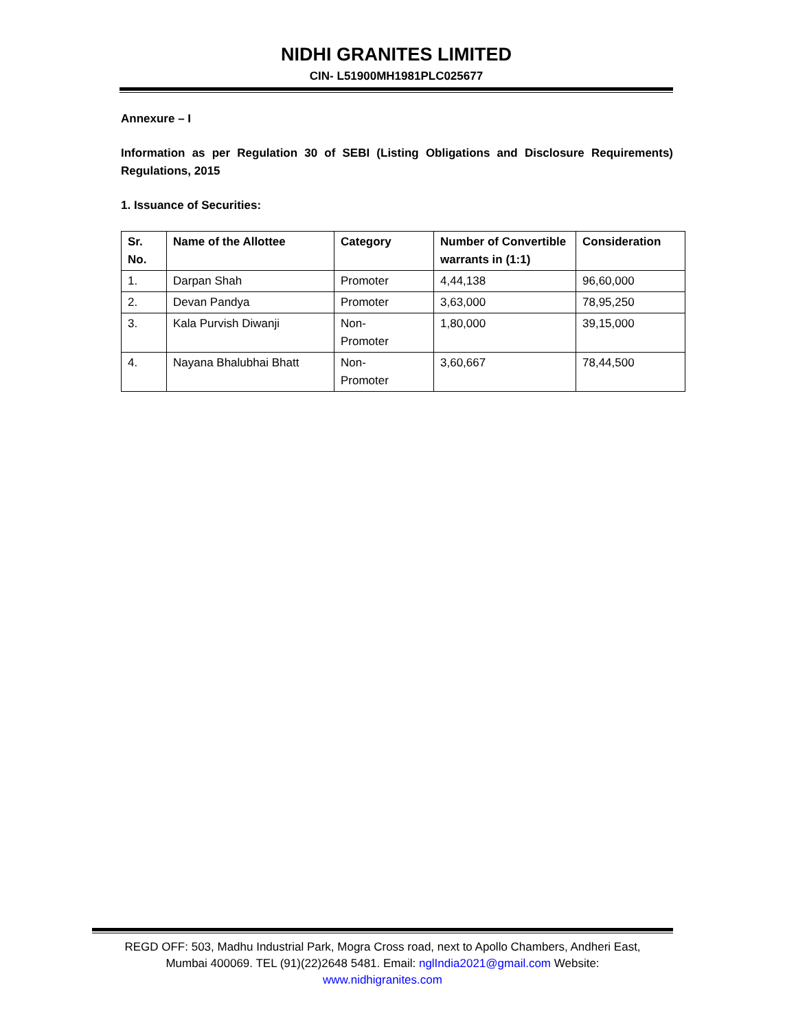NIDHI GRANITES LIMITED
CIN- L51900MH1981PLC025677
Annexure – I
Information as per Regulation 30 of SEBI (Listing Obligations and Disclosure Requirements) Regulations, 2015
1. Issuance of Securities:
| Sr. No. | Name of the Allottee | Category | Number of Convertible warrants in (1:1) | Consideration |
| --- | --- | --- | --- | --- |
| 1. | Darpan Shah | Promoter | 4,44,138 | 96,60,000 |
| 2. | Devan Pandya | Promoter | 3,63,000 | 78,95,250 |
| 3. | Kala Purvish Diwanji | Non- Promoter | 1,80,000 | 39,15,000 |
| 4. | Nayana Bhalubhai Bhatt | Non- Promoter | 3,60,667 | 78,44,500 |
REGD OFF: 503, Madhu Industrial Park, Mogra Cross road, next to Apollo Chambers, Andheri East,
Mumbai 400069. TEL (91)(22)2648 5481. Email: nglIndia2021@gmail.com Website:
www.nidhigranites.com